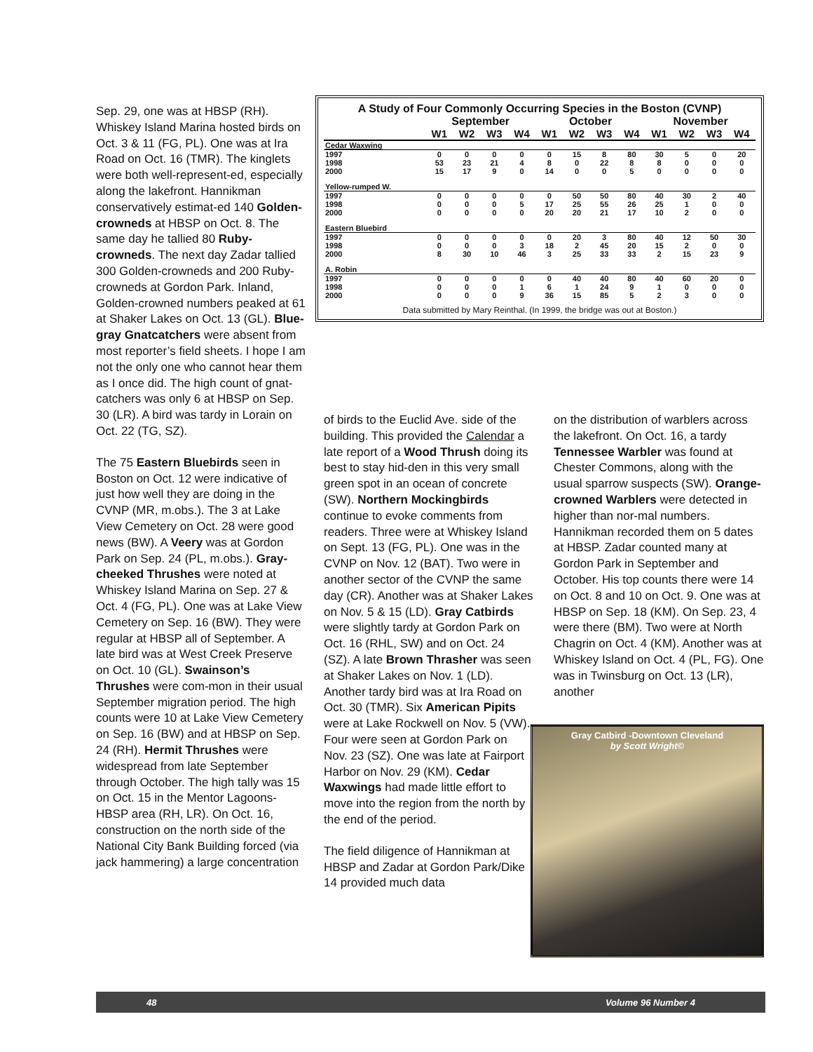Sep. 29, one was at HBSP (RH). Whiskey Island Marina hosted birds on Oct. 3 & 11 (FG, PL). One was at Ira Road on Oct. 16 (TMR). The kinglets were both well-represent-ed, especially along the lakefront. Hannikman conservatively estimat-ed 140 Golden-crowneds at HBSP on Oct. 8. The same day he tallied 80 Ruby-crowneds. The next day Zadar tallied 300 Golden-crowneds and 200 Ruby-crowneds at Gordon Park. Inland, Golden-crowned numbers peaked at 61 at Shaker Lakes on Oct. 13 (GL). Blue-gray Gnatcatchers were absent from most reporter’s field sheets. I hope I am not the only one who cannot hear them as I once did. The high count of gnat-catchers was only 6 at HBSP on Sep. 30 (LR). A bird was tardy in Lorain on Oct. 22 (TG, SZ).
The 75 Eastern Bluebirds seen in Boston on Oct. 12 were indicative of just how well they are doing in the CVNP (MR, m.obs.). The 3 at Lake View Cemetery on Oct. 28 were good news (BW). A Veery was at Gordon Park on Sep. 24 (PL, m.obs.). Gray-cheeked Thrushes were noted at Whiskey Island Marina on Sep. 27 & Oct. 4 (FG, PL). One was at Lake View Cemetery on Sep. 16 (BW). They were regular at HBSP all of September. A late bird was at West Creek Preserve on Oct. 10 (GL). Swainson’s Thrushes were com-mon in their usual September migration period. The high counts were 10 at Lake View Cemetery on Sep. 16 (BW) and at HBSP on Sep. 24 (RH). Hermit Thrushes were widespread from late September through October. The high tally was 15 on Oct. 15 in the Mentor Lagoons-HBSP area (RH, LR). On Oct. 16, construction on the north side of the National City Bank Building forced (via jack hammering) a large concentration
A Study of Four Commonly Occurring Species in the Boston (CVNP)
| | September | | | | October | | | | November | | | |
| --- | --- | --- | --- | --- | --- | --- | --- | --- | --- | --- | --- | --- |
| | W1 | W2 | W3 | W4 | W1 | W2 | W3 | W4 | W1 | W2 | W3 | W4 |
| Cedar Waxwing | | | | | | | | | | | | |
| 1997 | 0 | 0 | 0 | 0 | 0 | 15 | 8 | 80 | 30 | 5 | 0 | 20 |
| 1998 | 53 | 23 | 21 | 4 | 8 | 0 | 22 | 8 | 8 | 0 | 0 | 0 |
| 2000 | 15 | 17 | 9 | 0 | 14 | 0 | 0 | 5 | 0 | 0 | 0 | 0 |
| Yellow-rumped W. | | | | | | | | | | | | |
| 1997 | 0 | 0 | 0 | 0 | 0 | 50 | 50 | 80 | 40 | 30 | 2 | 40 |
| 1998 | 0 | 0 | 0 | 5 | 17 | 25 | 55 | 26 | 25 | 1 | 0 | 0 |
| 2000 | 0 | 0 | 0 | 0 | 20 | 20 | 21 | 17 | 10 | 2 | 0 | 0 |
| Eastern Bluebird | | | | | | | | | | | | |
| 1997 | 0 | 0 | 0 | 0 | 0 | 20 | 3 | 80 | 40 | 12 | 50 | 30 |
| 1998 | 0 | 0 | 0 | 3 | 18 | 2 | 45 | 20 | 15 | 2 | 0 | 0 |
| 2000 | 8 | 30 | 10 | 46 | 3 | 25 | 33 | 33 | 2 | 15 | 23 | 9 |
| A. Robin | | | | | | | | | | | | |
| 1997 | 0 | 0 | 0 | 0 | 0 | 40 | 40 | 80 | 40 | 60 | 20 | 0 |
| 1998 | 0 | 0 | 0 | 1 | 6 | 1 | 24 | 9 | 1 | 0 | 0 | 0 |
| 2000 | 0 | 0 | 0 | 9 | 36 | 15 | 85 | 5 | 2 | 3 | 0 | 0 |
Data submitted by Mary Reinthal. (In 1999, the bridge was out at Boston.)
of birds to the Euclid Ave. side of the building. This provided the Calendar a late report of a Wood Thrush doing its best to stay hid-den in this very small green spot in an ocean of concrete (SW). Northern Mockingbirds continue to evoke comments from readers. Three were at Whiskey Island on Sept. 13 (FG, PL). One was in the CVNP on Nov. 12 (BAT). Two were in another sector of the CVNP the same day (CR). Another was at Shaker Lakes on Nov. 5 & 15 (LD). Gray Catbirds were slightly tardy at Gordon Park on Oct. 16 (RHL, SW) and on Oct. 24 (SZ). A late Brown Thrasher was seen at Shaker Lakes on Nov. 1 (LD). Another tardy bird was at Ira Road on Oct. 30 (TMR). Six American Pipits were at Lake Rockwell on Nov. 5 (VW). Four were seen at Gordon Park on Nov. 23 (SZ). One was late at Fairport Harbor on Nov. 29 (KM). Cedar Waxwings had made little effort to move into the region from the north by the end of the period.
The field diligence of Hannikman at HBSP and Zadar at Gordon Park/Dike 14 provided much data
on the distribution of warblers across the lakefront. On Oct. 16, a tardy Tennessee Warbler was found at Chester Commons, along with the usual sparrow suspects (SW). Orange-crowned Warblers were detected in higher than nor-mal numbers. Hannikman recorded them on 5 dates at HBSP. Zadar counted many at Gordon Park in September and October. His top counts there were 14 on Oct. 8 and 10 on Oct. 9. One was at HBSP on Sep. 18 (KM). On Sep. 23, 4 were there (BM). Two were at North Chagrin on Oct. 4 (KM). Another was at Whiskey Island on Oct. 4 (PL, FG). One was in Twinsburg on Oct. 13 (LR), another
Gray Catbird -Downtown Cleveland
by Scott Wright©
48 Volume 96 Number 4